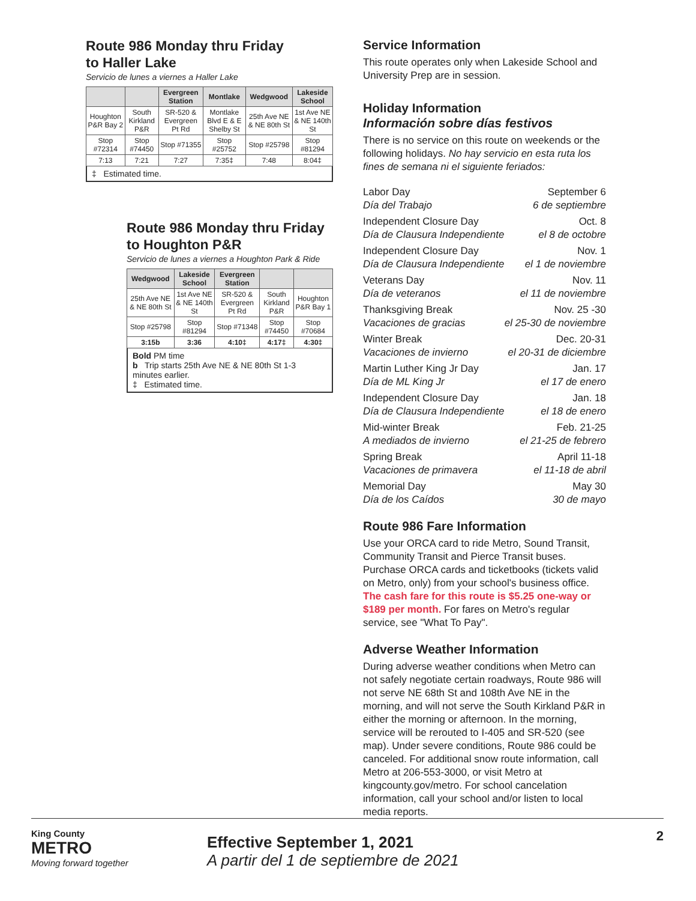Route 986 Monday thru Friday
to Haller Lake
Servicio de lunes a viernes a Haller Lake
| | | Evergreen Station | Montlake | Wedgwood | Lakeside School |
| --- | --- | --- | --- | --- | --- |
| Houghton P&R Bay 2 | South Kirkland P&R | SR-520 & Evergreen Pt Rd | Montlake Blvd E & E Shelby St | 25th Ave NE & NE 80th St | 1st Ave NE & NE 140th St |
| Stop #72314 | Stop #74450 | Stop #71355 | Stop #25752 | Stop #25798 | Stop #81294 |
| 7:13 | 7:21 | 7:27 | 7:35‡ | 7:48 | 8:04‡ |
‡ Estimated time.
Route 986 Monday thru Friday
to Houghton P&R
Servicio de lunes a viernes a Houghton Park & Ride
| Wedgwood | Lakeside School | Evergreen Station | | |
| --- | --- | --- | --- | --- |
| 25th Ave NE & NE 80th St | 1st Ave NE & NE 140th St | SR-520 & Evergreen Pt Rd | South Kirkland P&R | Houghton P&R Bay 1 |
| Stop #25798 | Stop #81294 | Stop #71348 | Stop #74450 | Stop #70684 |
| 3:15b | 3:36 | 4:10‡ | 4:17‡ | 4:30‡ |
Bold PM time
b Trip starts 25th Ave NE & NE 80th St 1-3 minutes earlier.
‡ Estimated time.
Service Information
This route operates only when Lakeside School and University Prep are in session.
Holiday Information
Información sobre días festivos
There is no service on this route on weekends or the following holidays. No hay servicio en esta ruta los fines de semana ni el siguiente feriados:
Labor Day
Día del Trabajo
September 6
6 de septiembre
Independent Closure Day
Día de Clausura Independiente
Oct. 8
el 8 de octobre
Independent Closure Day
Día de Clausura Independiente
Nov. 1
el 1 de noviembre
Veterans Day
Día de veteranos
Nov. 11
el 11 de noviembre
Thanksgiving Break
Vacaciones de gracias
Nov. 25 -30
el 25-30 de noviembre
Winter Break
Vacaciones de invierno
Dec. 20-31
el 20-31 de diciembre
Martin Luther King Jr Day
Día de ML King Jr
Jan. 17
el 17 de enero
Independent Closure Day
Día de Clausura Independiente
Jan. 18
el 18 de enero
Mid-winter Break
A mediados de invierno
Feb. 21-25
el 21-25 de febrero
Spring Break
Vacaciones de primavera
April 11-18
el 11-18 de abril
Memorial Day
Día de los Caídos
May 30
30 de mayo
Route 986 Fare Information
Use your ORCA card to ride Metro, Sound Transit, Community Transit and Pierce Transit buses. Purchase ORCA cards and ticketbooks (tickets valid on Metro, only) from your school's business office. The cash fare for this route is $5.25 one-way or $189 per month. For fares on Metro's regular service, see "What To Pay".
Adverse Weather Information
During adverse weather conditions when Metro can not safely negotiate certain roadways, Route 986 will not serve NE 68th St and 108th Ave NE in the morning, and will not serve the South Kirkland P&R in either the morning or afternoon. In the morning, service will be rerouted to I-405 and SR-520 (see map). Under severe conditions, Route 986 could be canceled. For additional snow route information, call Metro at 206-553-3000, or visit Metro at kingcounty.gov/metro. For school cancelation information, call your school and/or listen to local media reports.
King County
METRO
Moving forward together
Effective September 1, 2021
A partir del 1 de septiembre de 2021
2